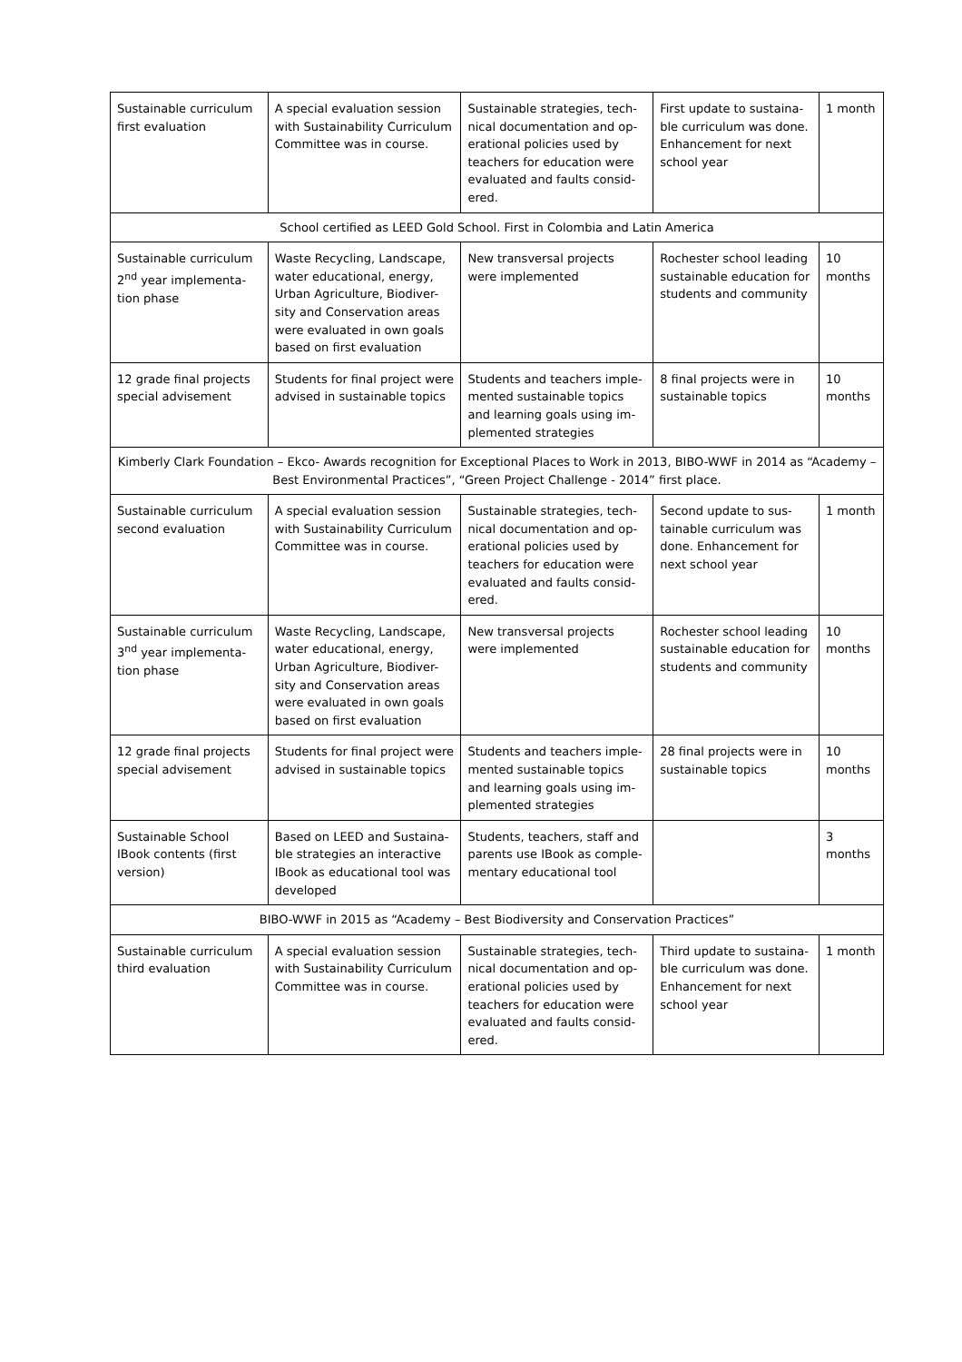| Sustainable curriculum first evaluation | A special evaluation session with Sustainability Curriculum Committee was in course. | Sustainable strategies, tech-nical documentation and op-erational policies used by teachers for education were evaluated and faults consid-ered. | First update to sustaina-ble curriculum was done. Enhancement for next school year | 1 month |
| School certified as LEED Gold School. First in Colombia and Latin America | | | | |
| Sustainable curriculum 2<sup>nd</sup> year implementa-tion phase | Waste Recycling, Landscape, water educational, energy, Urban Agriculture, Biodiver-sity and Conservation areas were evaluated in own goals based on first evaluation | New transversal projects were implemented | Rochester school leading sustainable education for students and community | 10 months |
| 12 grade final projects special advisement | Students for final project were advised in sustainable topics | Students and teachers imple-mented sustainable topics and learning goals using im-plemented strategies | 8 final projects were in sustainable topics | 10 months |
| Kimberly Clark Foundation – Ekco- Awards recognition for Exceptional Places to Work in 2013, BIBO-WWF in 2014 as “Academy – Best Environmental Practices”, “Green Project Challenge - 2014” first place. | | | | |
| Sustainable curriculum second evaluation | A special evaluation session with Sustainability Curriculum Committee was in course. | Sustainable strategies, tech-nical documentation and op-erational policies used by teachers for education were evaluated and faults consid-ered. | Second update to sus-tainable curriculum was done. Enhancement for next school year | 1 month |
| Sustainable curriculum 3<sup>nd</sup> year implementa-tion phase | Waste Recycling, Landscape, water educational, energy, Urban Agriculture, Biodiver-sity and Conservation areas were evaluated in own goals based on first evaluation | New transversal projects were implemented | Rochester school leading sustainable education for students and community | 10 months |
| 12 grade final projects special advisement | Students for final project were advised in sustainable topics | Students and teachers imple-mented sustainable topics and learning goals using im-plemented strategies | 28 final projects were in sustainable topics | 10 months |
| Sustainable School IBook contents (first version) | Based on LEED and Sustaina-ble strategies an interactive IBook as educational tool was developed | Students, teachers, staff and parents use IBook as comple-mentary educational tool | | 3 months |
| BIBO-WWF in 2015 as “Academy – Best Biodiversity and Conservation Practices” | | | | |
| Sustainable curriculum third evaluation | A special evaluation session with Sustainability Curriculum Committee was in course. | Sustainable strategies, tech-nical documentation and op-erational policies used by teachers for education were evaluated and faults consid-ered. | Third update to sustaina-ble curriculum was done. Enhancement for next school year | 1 month |